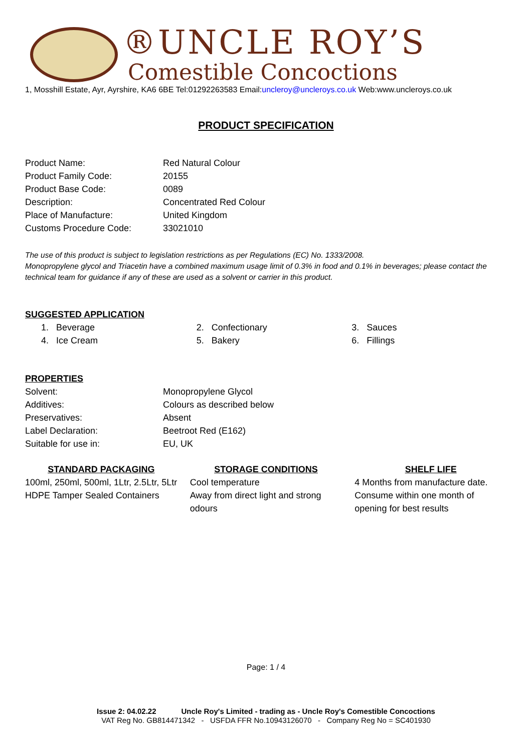®UNCLE ROY’S
Comestible Concoctions
1, Mosshill Estate, Ayr, Ayrshire, KA6 6BE Tel:01292263583 Email:uncleroy@uncleroys.co.uk Web:www.uncleroys.co.uk
PRODUCT SPECIFICATION
Product Name:
Red Natural Colour
Product Family Code:
20155
Product Base Code:
0089
Description:
Concentrated Red Colour
Place of Manufacture:
United Kingdom
Customs Procedure Code:
33021010
The use of this product is subject to legislation restrictions as per Regulations (EC) No. 1333/2008.
Monopropylene glycol and Triacetin have a combined maximum usage limit of 0.3% in food and 0.1% in beverages; please contact the technical team for guidance if any of these are used as a solvent or carrier in this product.
SUGGESTED APPLICATION
1. Beverage
2. Confectionary
3. Sauces
4. Ice Cream
5. Bakery
6. Fillings
PROPERTIES
Solvent:
Monopropylene Glycol
Additives:
Colours as described below
Preservatives:
Absent
Label Declaration:
Beetroot Red (E162)
Suitable for use in:
EU, UK
STANDARD PACKAGING
100ml, 250ml, 500ml, 1Ltr, 2.5Ltr, 5Ltr HDPE Tamper Sealed Containers
STORAGE CONDITIONS
Cool temperature
Away from direct light and strong odours
SHELF LIFE
4 Months from manufacture date. Consume within one month of opening for best results
Page: 1 / 4
Issue 2: 04.02.22 Uncle Roy's Limited - trading as - Uncle Roy's Comestible Concoctions
VAT Reg No. GB814471342 - USFDA FFR No.10943126070 - Company Reg No = SC401930